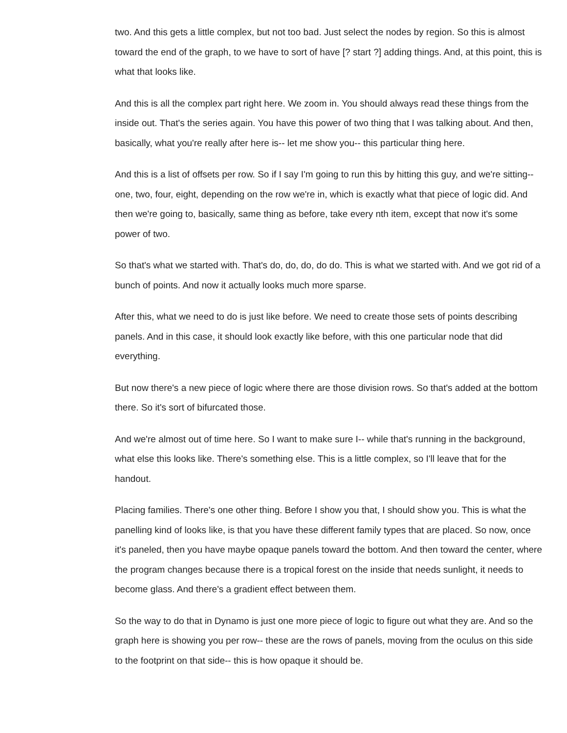two. And this gets a little complex, but not too bad. Just select the nodes by region. So this is almost toward the end of the graph, to we have to sort of have [? start ?] adding things. And, at this point, this is what that looks like.
And this is all the complex part right here. We zoom in. You should always read these things from the inside out. That's the series again. You have this power of two thing that I was talking about. And then, basically, what you're really after here is-- let me show you-- this particular thing here.
And this is a list of offsets per row. So if I say I'm going to run this by hitting this guy, and we're sitting-- one, two, four, eight, depending on the row we're in, which is exactly what that piece of logic did. And then we're going to, basically, same thing as before, take every nth item, except that now it's some power of two.
So that's what we started with. That's do, do, do, do do. This is what we started with. And we got rid of a bunch of points. And now it actually looks much more sparse.
After this, what we need to do is just like before. We need to create those sets of points describing panels. And in this case, it should look exactly like before, with this one particular node that did everything.
But now there's a new piece of logic where there are those division rows. So that's added at the bottom there. So it's sort of bifurcated those.
And we're almost out of time here. So I want to make sure I-- while that's running in the background, what else this looks like. There's something else. This is a little complex, so I'll leave that for the handout.
Placing families. There's one other thing. Before I show you that, I should show you. This is what the panelling kind of looks like, is that you have these different family types that are placed. So now, once it's paneled, then you have maybe opaque panels toward the bottom. And then toward the center, where the program changes because there is a tropical forest on the inside that needs sunlight, it needs to become glass. And there's a gradient effect between them.
So the way to do that in Dynamo is just one more piece of logic to figure out what they are. And so the graph here is showing you per row-- these are the rows of panels, moving from the oculus on this side to the footprint on that side-- this is how opaque it should be.